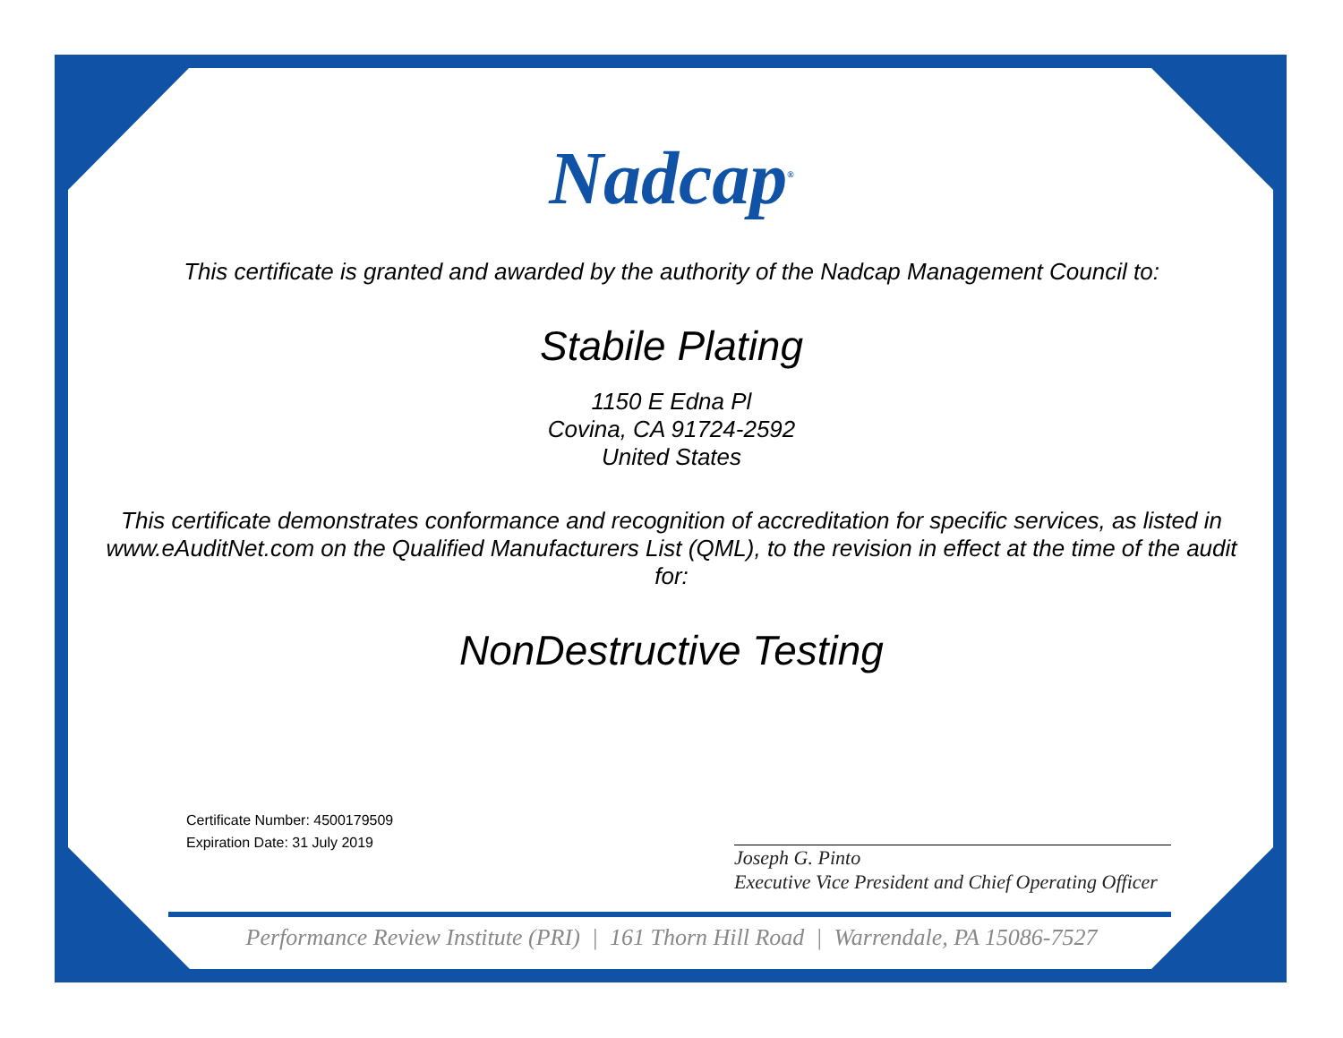Nadcap<sup>®</sup>
This certificate is granted and awarded by the authority of the Nadcap Management Council to:
Stabile Plating
1150 E Edna Pl
Covina, CA 91724-2592
United States
This certificate demonstrates conformance and recognition of accreditation for specific services, as listed in www.eAuditNet.com on the Qualified Manufacturers List (QML), to the revision in effect at the time of the audit for:
NonDestructive Testing
Certificate Number: 4500179509
Expiration Date: 31 July 2019
Joseph G. Pinto
Executive Vice President and Chief Operating Officer
Performance Review Institute (PRI) | 161 Thorn Hill Road | Warrendale, PA 15086-7527